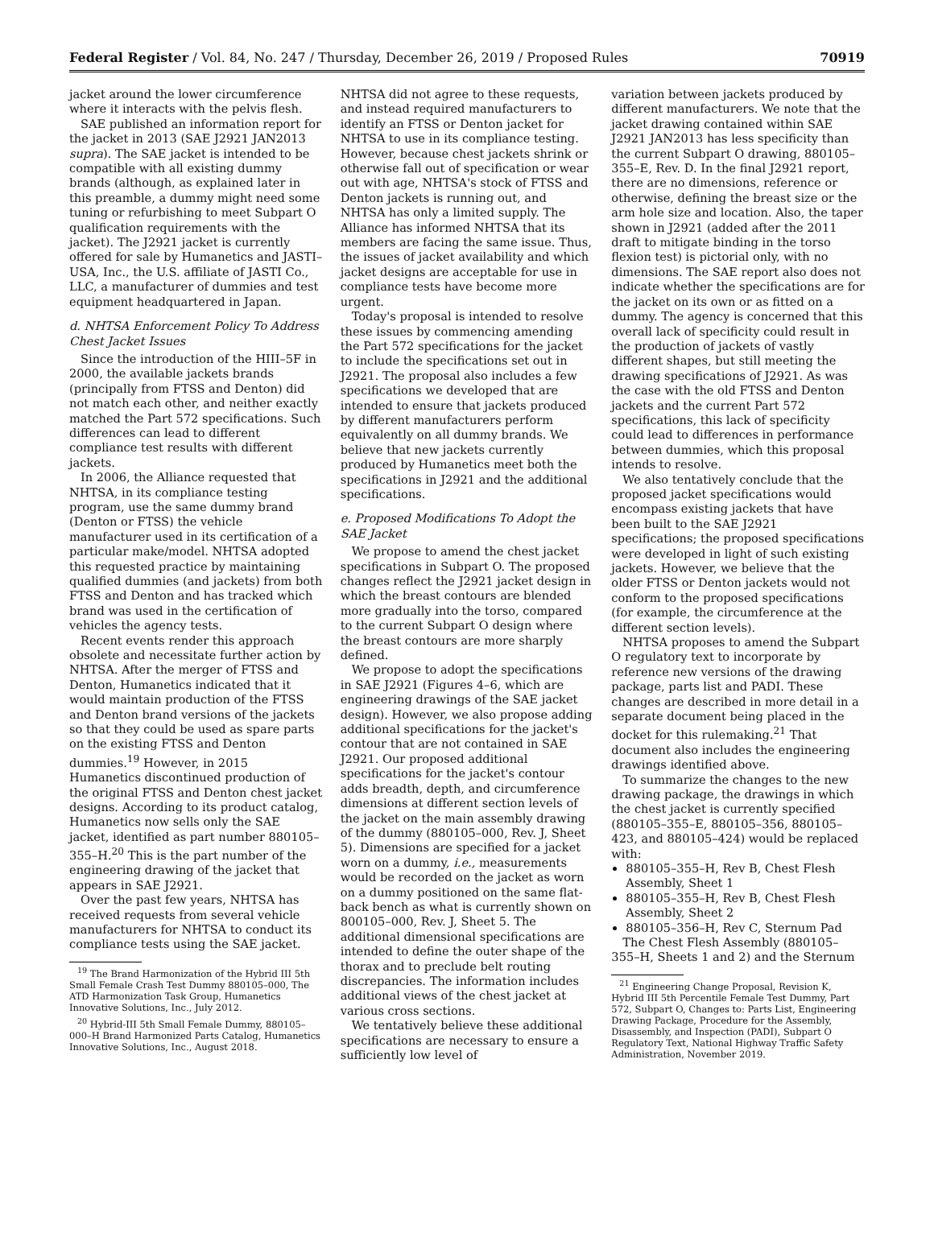Federal Register / Vol. 84, No. 247 / Thursday, December 26, 2019 / Proposed Rules 70919
jacket around the lower circumference where it interacts with the pelvis flesh.
SAE published an information report for the jacket in 2013 (SAE J2921 JAN2013 supra). The SAE jacket is intended to be compatible with all existing dummy brands (although, as explained later in this preamble, a dummy might need some tuning or refurbishing to meet Subpart O qualification requirements with the jacket). The J2921 jacket is currently offered for sale by Humanetics and JASTI–USA, Inc., the U.S. affiliate of JASTI Co., LLC, a manufacturer of dummies and test equipment headquartered in Japan.
d. NHTSA Enforcement Policy To Address Chest Jacket Issues
Since the introduction of the HIII–5F in 2000, the available jackets brands (principally from FTSS and Denton) did not match each other, and neither exactly matched the Part 572 specifications. Such differences can lead to different compliance test results with different jackets.
In 2006, the Alliance requested that NHTSA, in its compliance testing program, use the same dummy brand (Denton or FTSS) the vehicle manufacturer used in its certification of a particular make/model. NHTSA adopted this requested practice by maintaining qualified dummies (and jackets) from both FTSS and Denton and has tracked which brand was used in the certification of vehicles the agency tests.
Recent events render this approach obsolete and necessitate further action by NHTSA. After the merger of FTSS and Denton, Humanetics indicated that it would maintain production of the FTSS and Denton brand versions of the jackets so that they could be used as spare parts on the existing FTSS and Denton dummies.<sup>19</sup> However, in 2015 Humanetics discontinued production of the original FTSS and Denton chest jacket designs. According to its product catalog, Humanetics now sells only the SAE jacket, identified as part number 880105–355–H.<sup>20</sup> This is the part number of the engineering drawing of the jacket that appears in SAE J2921.
Over the past few years, NHTSA has received requests from several vehicle manufacturers for NHTSA to conduct its compliance tests using the SAE jacket.
<sup>19</sup> The Brand Harmonization of the Hybrid III 5th Small Female Crash Test Dummy 880105–000, The ATD Harmonization Task Group, Humanetics Innovative Solutions, Inc., July 2012.
<sup>20</sup> Hybrid-III 5th Small Female Dummy, 880105–000–H Brand Harmonized Parts Catalog, Humanetics Innovative Solutions, Inc., August 2018.
NHTSA did not agree to these requests, and instead required manufacturers to identify an FTSS or Denton jacket for NHTSA to use in its compliance testing. However, because chest jackets shrink or otherwise fall out of specification or wear out with age, NHTSA's stock of FTSS and Denton jackets is running out, and NHTSA has only a limited supply. The Alliance has informed NHTSA that its members are facing the same issue. Thus, the issues of jacket availability and which jacket designs are acceptable for use in compliance tests have become more urgent.
Today's proposal is intended to resolve these issues by commencing amending the Part 572 specifications for the jacket to include the specifications set out in J2921. The proposal also includes a few specifications we developed that are intended to ensure that jackets produced by different manufacturers perform equivalently on all dummy brands. We believe that new jackets currently produced by Humanetics meet both the specifications in J2921 and the additional specifications.
e. Proposed Modifications To Adopt the SAE Jacket
We propose to amend the chest jacket specifications in Subpart O. The proposed changes reflect the J2921 jacket design in which the breast contours are blended more gradually into the torso, compared to the current Subpart O design where the breast contours are more sharply defined.
We propose to adopt the specifications in SAE J2921 (Figures 4–6, which are engineering drawings of the SAE jacket design). However, we also propose adding additional specifications for the jacket's contour that are not contained in SAE J2921. Our proposed additional specifications for the jacket's contour adds breadth, depth, and circumference dimensions at different section levels of the jacket on the main assembly drawing of the dummy (880105–000, Rev. J, Sheet 5). Dimensions are specified for a jacket worn on a dummy, i.e., measurements would be recorded on the jacket as worn on a dummy positioned on the same flat-back bench as what is currently shown on 800105–000, Rev. J, Sheet 5. The additional dimensional specifications are intended to define the outer shape of the thorax and to preclude belt routing discrepancies. The information includes additional views of the chest jacket at various cross sections.
We tentatively believe these additional specifications are necessary to ensure a sufficiently low level of
variation between jackets produced by different manufacturers. We note that the jacket drawing contained within SAE J2921 JAN2013 has less specificity than the current Subpart O drawing, 880105–355–E, Rev. D. In the final J2921 report, there are no dimensions, reference or otherwise, defining the breast size or the arm hole size and location. Also, the taper shown in J2921 (added after the 2011 draft to mitigate binding in the torso flexion test) is pictorial only, with no dimensions. The SAE report also does not indicate whether the specifications are for the jacket on its own or as fitted on a dummy. The agency is concerned that this overall lack of specificity could result in the production of jackets of vastly different shapes, but still meeting the drawing specifications of J2921. As was the case with the old FTSS and Denton jackets and the current Part 572 specifications, this lack of specificity could lead to differences in performance between dummies, which this proposal intends to resolve.
We also tentatively conclude that the proposed jacket specifications would encompass existing jackets that have been built to the SAE J2921 specifications; the proposed specifications were developed in light of such existing jackets. However, we believe that the older FTSS or Denton jackets would not conform to the proposed specifications (for example, the circumference at the different section levels).
NHTSA proposes to amend the Subpart O regulatory text to incorporate by reference new versions of the drawing package, parts list and PADI. These changes are described in more detail in a separate document being placed in the docket for this rulemaking.<sup>21</sup> That document also includes the engineering drawings identified above.
To summarize the changes to the new drawing package, the drawings in which the chest jacket is currently specified (880105–355–E, 880105–356, 880105–423, and 880105–424) would be replaced with:
880105–355–H, Rev B, Chest Flesh Assembly, Sheet 1
880105–355–H, Rev B, Chest Flesh Assembly, Sheet 2
880105–356–H, Rev C, Sternum Pad
The Chest Flesh Assembly (880105–355–H, Sheets 1 and 2) and the Sternum
<sup>21</sup> Engineering Change Proposal, Revision K, Hybrid III 5th Percentile Female Test Dummy, Part 572, Subpart O, Changes to: Parts List, Engineering Drawing Package, Procedure for the Assembly, Disassembly, and Inspection (PADI), Subpart O Regulatory Text, National Highway Traffic Safety Administration, November 2019.